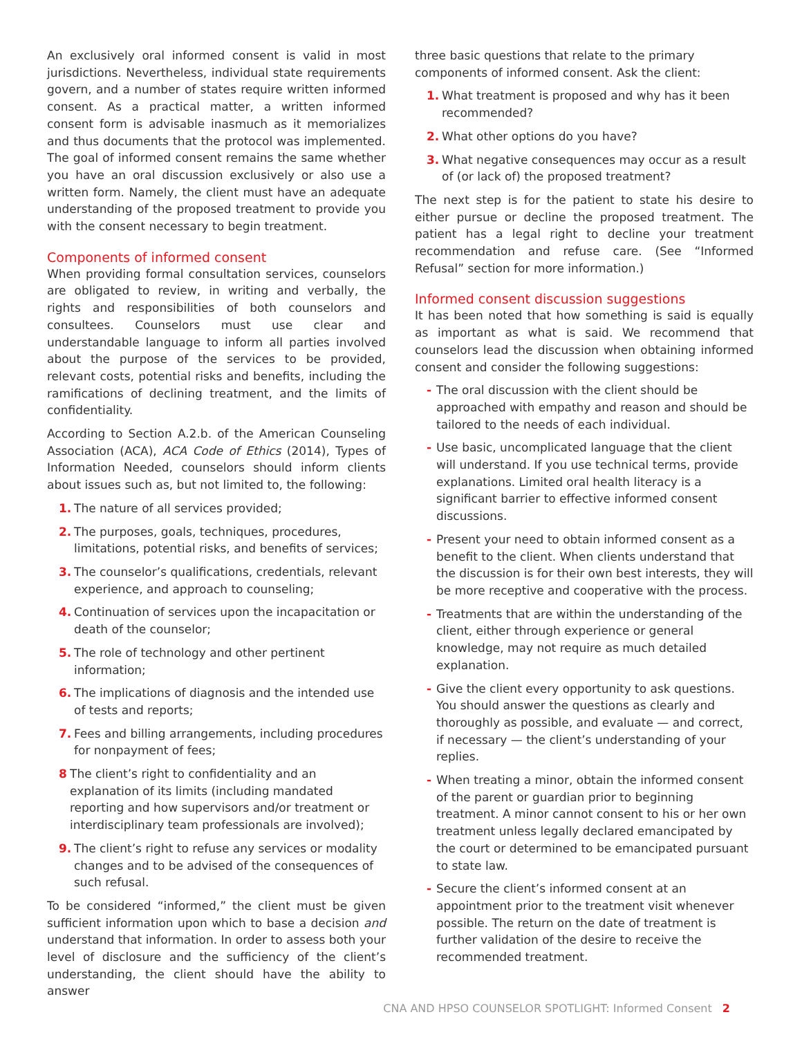An exclusively oral informed consent is valid in most jurisdictions. Nevertheless, individual state requirements govern, and a number of states require written informed consent. As a practical matter, a written informed consent form is advisable inasmuch as it memorializes and thus documents that the protocol was implemented. The goal of informed consent remains the same whether you have an oral discussion exclusively or also use a written form. Namely, the client must have an adequate understanding of the proposed treatment to provide you with the consent necessary to begin treatment.
Components of informed consent
When providing formal consultation services, counselors are obligated to review, in writing and verbally, the rights and responsibilities of both counselors and consultees. Counselors must use clear and understandable language to inform all parties involved about the purpose of the services to be provided, relevant costs, potential risks and benefits, including the ramifications of declining treatment, and the limits of confidentiality.
According to Section A.2.b. of the American Counseling Association (ACA), ACA Code of Ethics (2014), Types of Information Needed, counselors should inform clients about issues such as, but not limited to, the following:
1. The nature of all services provided;
2. The purposes, goals, techniques, procedures, limitations, potential risks, and benefits of services;
3. The counselor’s qualifications, credentials, relevant experience, and approach to counseling;
4. Continuation of services upon the incapacitation or death of the counselor;
5. The role of technology and other pertinent information;
6. The implications of diagnosis and the intended use of tests and reports;
7. Fees and billing arrangements, including procedures for nonpayment of fees;
8 The client’s right to confidentiality and an explanation of its limits (including mandated reporting and how supervisors and/or treatment or interdisciplinary team professionals are involved);
9. The client’s right to refuse any services or modality changes and to be advised of the consequences of such refusal.
To be considered “informed,” the client must be given sufficient information upon which to base a decision and understand that information. In order to assess both your level of disclosure and the sufficiency of the client’s understanding, the client should have the ability to answer
three basic questions that relate to the primary components of informed consent. Ask the client:
1. What treatment is proposed and why has it been recommended?
2. What other options do you have?
3. What negative consequences may occur as a result of (or lack of) the proposed treatment?
The next step is for the patient to state his desire to either pursue or decline the proposed treatment. The patient has a legal right to decline your treatment recommendation and refuse care. (See “Informed Refusal” section for more information.)
Informed consent discussion suggestions
It has been noted that how something is said is equally as important as what is said. We recommend that counselors lead the discussion when obtaining informed consent and consider the following suggestions:
- The oral discussion with the client should be approached with empathy and reason and should be tailored to the needs of each individual.
- Use basic, uncomplicated language that the client will understand. If you use technical terms, provide explanations. Limited oral health literacy is a significant barrier to effective informed consent discussions.
- Present your need to obtain informed consent as a benefit to the client. When clients understand that the discussion is for their own best interests, they will be more receptive and cooperative with the process.
- Treatments that are within the understanding of the client, either through experience or general knowledge, may not require as much detailed explanation.
- Give the client every opportunity to ask questions. You should answer the questions as clearly and thoroughly as possible, and evaluate — and correct, if necessary — the client’s understanding of your replies.
- When treating a minor, obtain the informed consent of the parent or guardian prior to beginning treatment. A minor cannot consent to his or her own treatment unless legally declared emancipated by the court or determined to be emancipated pursuant to state law.
- Secure the client’s informed consent at an appointment prior to the treatment visit whenever possible. The return on the date of treatment is further validation of the desire to receive the recommended treatment.
CNA AND HPSO COUNSELOR SPOTLIGHT: Informed Consent 2